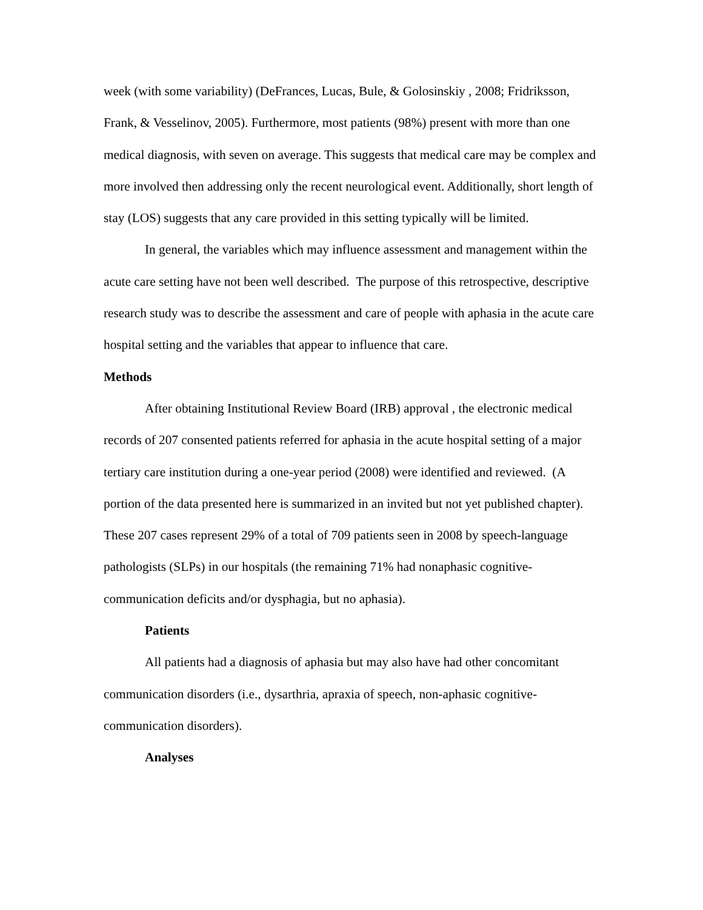week (with some variability) (DeFrances, Lucas, Bule, & Golosinskiy , 2008; Fridriksson, Frank, & Vesselinov, 2005). Furthermore, most patients (98%) present with more than one medical diagnosis, with seven on average. This suggests that medical care may be complex and more involved then addressing only the recent neurological event. Additionally, short length of stay (LOS) suggests that any care provided in this setting typically will be limited.
In general, the variables which may influence assessment and management within the acute care setting have not been well described. The purpose of this retrospective, descriptive research study was to describe the assessment and care of people with aphasia in the acute care hospital setting and the variables that appear to influence that care.
Methods
After obtaining Institutional Review Board (IRB) approval , the electronic medical records of 207 consented patients referred for aphasia in the acute hospital setting of a major tertiary care institution during a one-year period (2008) were identified and reviewed. (A portion of the data presented here is summarized in an invited but not yet published chapter). These 207 cases represent 29% of a total of 709 patients seen in 2008 by speech-language pathologists (SLPs) in our hospitals (the remaining 71% had nonaphasic cognitive-communication deficits and/or dysphagia, but no aphasia).
Patients
All patients had a diagnosis of aphasia but may also have had other concomitant communication disorders (i.e., dysarthria, apraxia of speech, non-aphasic cognitive-communication disorders).
Analyses